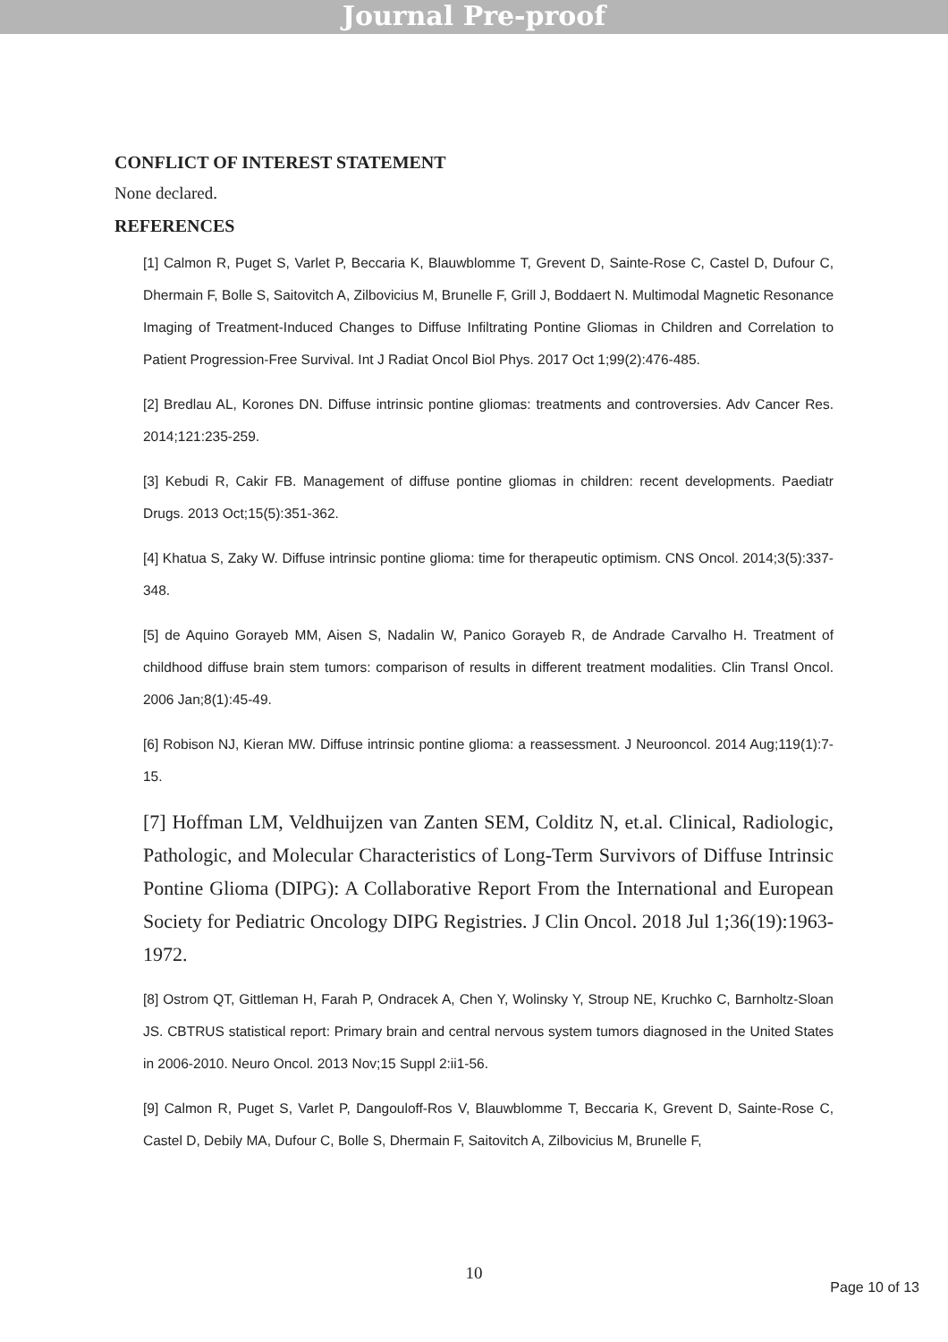Journal Pre-proof
CONFLICT OF INTEREST STATEMENT
None declared.
REFERENCES
[1] Calmon R, Puget S, Varlet P, Beccaria K, Blauwblomme T, Grevent D, Sainte-Rose C, Castel D, Dufour C, Dhermain F, Bolle S, Saitovitch A, Zilbovicius M, Brunelle F, Grill J, Boddaert N. Multimodal Magnetic Resonance Imaging of Treatment-Induced Changes to Diffuse Infiltrating Pontine Gliomas in Children and Correlation to Patient Progression-Free Survival. Int J Radiat Oncol Biol Phys. 2017 Oct 1;99(2):476-485.
[2] Bredlau AL, Korones DN. Diffuse intrinsic pontine gliomas: treatments and controversies. Adv Cancer Res. 2014;121:235-259.
[3] Kebudi R, Cakir FB. Management of diffuse pontine gliomas in children: recent developments. Paediatr Drugs. 2013 Oct;15(5):351-362.
[4] Khatua S, Zaky W. Diffuse intrinsic pontine glioma: time for therapeutic optimism. CNS Oncol. 2014;3(5):337-348.
[5] de Aquino Gorayeb MM, Aisen S, Nadalin W, Panico Gorayeb R, de Andrade Carvalho H. Treatment of childhood diffuse brain stem tumors: comparison of results in different treatment modalities. Clin Transl Oncol. 2006 Jan;8(1):45-49.
[6] Robison NJ, Kieran MW. Diffuse intrinsic pontine glioma: a reassessment. J Neurooncol. 2014 Aug;119(1):7-15.
[7] Hoffman LM, Veldhuijzen van Zanten SEM, Colditz N, et.al. Clinical, Radiologic, Pathologic, and Molecular Characteristics of Long-Term Survivors of Diffuse Intrinsic Pontine Glioma (DIPG): A Collaborative Report From the International and European Society for Pediatric Oncology DIPG Registries. J Clin Oncol. 2018 Jul 1;36(19):1963-1972.
[8] Ostrom QT, Gittleman H, Farah P, Ondracek A, Chen Y, Wolinsky Y, Stroup NE, Kruchko C, Barnholtz-Sloan JS. CBTRUS statistical report: Primary brain and central nervous system tumors diagnosed in the United States in 2006-2010. Neuro Oncol. 2013 Nov;15 Suppl 2:ii1-56.
[9] Calmon R, Puget S, Varlet P, Dangouloff-Ros V, Blauwblomme T, Beccaria K, Grevent D, Sainte-Rose C, Castel D, Debily MA, Dufour C, Bolle S, Dhermain F, Saitovitch A, Zilbovicius M, Brunelle F,
10
Page 10 of 13